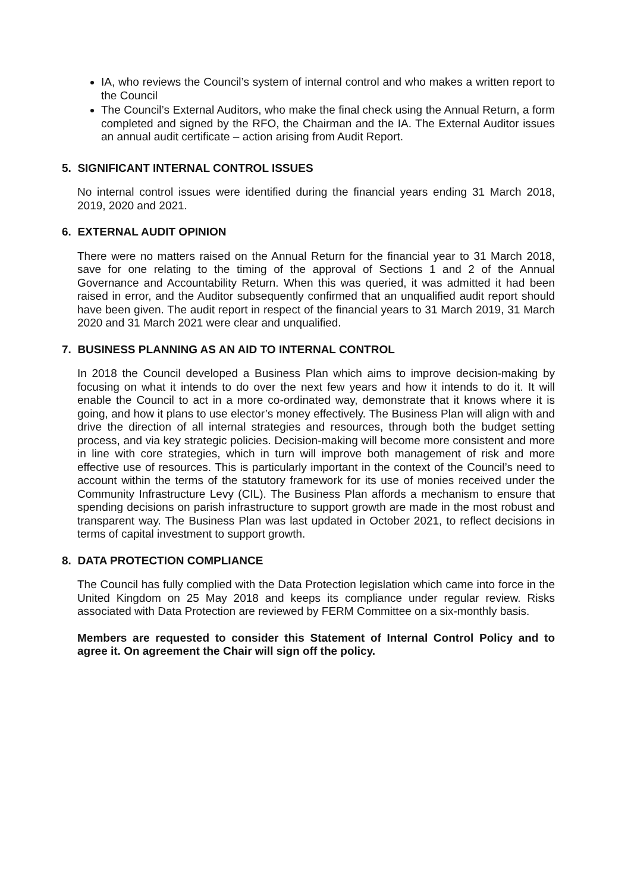IA, who reviews the Council’s system of internal control and who makes a written report to the Council
The Council’s External Auditors, who make the final check using the Annual Return, a form completed and signed by the RFO, the Chairman and the IA. The External Auditor issues an annual audit certificate – action arising from Audit Report.
5. SIGNIFICANT INTERNAL CONTROL ISSUES
No internal control issues were identified during the financial years ending 31 March 2018, 2019, 2020 and 2021.
6. EXTERNAL AUDIT OPINION
There were no matters raised on the Annual Return for the financial year to 31 March 2018, save for one relating to the timing of the approval of Sections 1 and 2 of the Annual Governance and Accountability Return. When this was queried, it was admitted it had been raised in error, and the Auditor subsequently confirmed that an unqualified audit report should have been given. The audit report in respect of the financial years to 31 March 2019, 31 March 2020 and 31 March 2021 were clear and unqualified.
7. BUSINESS PLANNING AS AN AID TO INTERNAL CONTROL
In 2018 the Council developed a Business Plan which aims to improve decision-making by focusing on what it intends to do over the next few years and how it intends to do it. It will enable the Council to act in a more co-ordinated way, demonstrate that it knows where it is going, and how it plans to use elector’s money effectively. The Business Plan will align with and drive the direction of all internal strategies and resources, through both the budget setting process, and via key strategic policies. Decision-making will become more consistent and more in line with core strategies, which in turn will improve both management of risk and more effective use of resources. This is particularly important in the context of the Council’s need to account within the terms of the statutory framework for its use of monies received under the Community Infrastructure Levy (CIL). The Business Plan affords a mechanism to ensure that spending decisions on parish infrastructure to support growth are made in the most robust and transparent way. The Business Plan was last updated in October 2021, to reflect decisions in terms of capital investment to support growth.
8. DATA PROTECTION COMPLIANCE
The Council has fully complied with the Data Protection legislation which came into force in the United Kingdom on 25 May 2018 and keeps its compliance under regular review. Risks associated with Data Protection are reviewed by FERM Committee on a six-monthly basis.
Members are requested to consider this Statement of Internal Control Policy and to agree it. On agreement the Chair will sign off the policy.